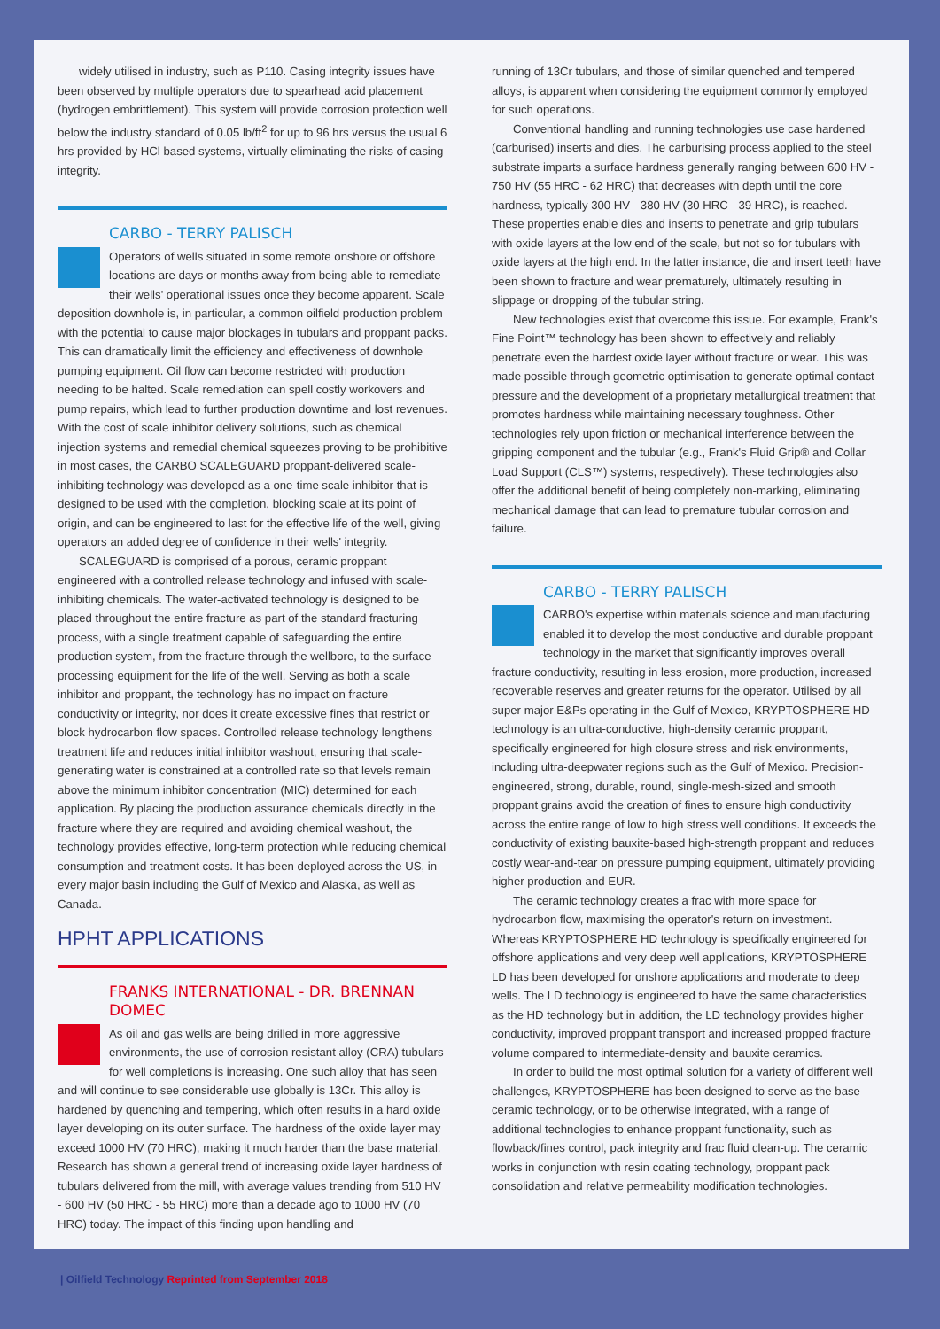widely utilised in industry, such as P110. Casing integrity issues have been observed by multiple operators due to spearhead acid placement (hydrogen embrittlement). This system will provide corrosion protection well below the industry standard of 0.05 lb/ft<sup>2</sup> for up to 96 hrs versus the usual 6 hrs provided by HCl based systems, virtually eliminating the risks of casing integrity.
CARBO - TERRY PALISCH
Operators of wells situated in some remote onshore or offshore locations are days or months away from being able to remediate their wells' operational issues once they become apparent. Scale deposition downhole is, in particular, a common oilfield production problem with the potential to cause major blockages in tubulars and proppant packs. This can dramatically limit the efficiency and effectiveness of downhole pumping equipment. Oil flow can become restricted with production needing to be halted. Scale remediation can spell costly workovers and pump repairs, which lead to further production downtime and lost revenues. With the cost of scale inhibitor delivery solutions, such as chemical injection systems and remedial chemical squeezes proving to be prohibitive in most cases, the CARBO SCALEGUARD proppant-delivered scale-inhibiting technology was developed as a one-time scale inhibitor that is designed to be used with the completion, blocking scale at its point of origin, and can be engineered to last for the effective life of the well, giving operators an added degree of confidence in their wells' integrity.
SCALEGUARD is comprised of a porous, ceramic proppant engineered with a controlled release technology and infused with scale-inhibiting chemicals. The water-activated technology is designed to be placed throughout the entire fracture as part of the standard fracturing process, with a single treatment capable of safeguarding the entire production system, from the fracture through the wellbore, to the surface processing equipment for the life of the well. Serving as both a scale inhibitor and proppant, the technology has no impact on fracture conductivity or integrity, nor does it create excessive fines that restrict or block hydrocarbon flow spaces. Controlled release technology lengthens treatment life and reduces initial inhibitor washout, ensuring that scale-generating water is constrained at a controlled rate so that levels remain above the minimum inhibitor concentration (MIC) determined for each application. By placing the production assurance chemicals directly in the fracture where they are required and avoiding chemical washout, the technology provides effective, long-term protection while reducing chemical consumption and treatment costs. It has been deployed across the US, in every major basin including the Gulf of Mexico and Alaska, as well as Canada.
HPHT APPLICATIONS
FRANKS INTERNATIONAL - DR. BRENNAN DOMEC
As oil and gas wells are being drilled in more aggressive environments, the use of corrosion resistant alloy (CRA) tubulars for well completions is increasing. One such alloy that has seen and will continue to see considerable use globally is 13Cr. This alloy is hardened by quenching and tempering, which often results in a hard oxide layer developing on its outer surface. The hardness of the oxide layer may exceed 1000 HV (70 HRC), making it much harder than the base material. Research has shown a general trend of increasing oxide layer hardness of tubulars delivered from the mill, with average values trending from 510 HV - 600 HV (50 HRC - 55 HRC) more than a decade ago to 1000 HV (70 HRC) today. The impact of this finding upon handling and
running of 13Cr tubulars, and those of similar quenched and tempered alloys, is apparent when considering the equipment commonly employed for such operations.
Conventional handling and running technologies use case hardened (carburised) inserts and dies. The carburising process applied to the steel substrate imparts a surface hardness generally ranging between 600 HV - 750 HV (55 HRC - 62 HRC) that decreases with depth until the core hardness, typically 300 HV - 380 HV (30 HRC - 39 HRC), is reached. These properties enable dies and inserts to penetrate and grip tubulars with oxide layers at the low end of the scale, but not so for tubulars with oxide layers at the high end. In the latter instance, die and insert teeth have been shown to fracture and wear prematurely, ultimately resulting in slippage or dropping of the tubular string.
New technologies exist that overcome this issue. For example, Frank's Fine Point™ technology has been shown to effectively and reliably penetrate even the hardest oxide layer without fracture or wear. This was made possible through geometric optimisation to generate optimal contact pressure and the development of a proprietary metallurgical treatment that promotes hardness while maintaining necessary toughness. Other technologies rely upon friction or mechanical interference between the gripping component and the tubular (e.g., Frank's Fluid Grip® and Collar Load Support (CLS™) systems, respectively). These technologies also offer the additional benefit of being completely non-marking, eliminating mechanical damage that can lead to premature tubular corrosion and failure.
CARBO - TERRY PALISCH
CARBO's expertise within materials science and manufacturing enabled it to develop the most conductive and durable proppant technology in the market that significantly improves overall fracture conductivity, resulting in less erosion, more production, increased recoverable reserves and greater returns for the operator. Utilised by all super major E&Ps operating in the Gulf of Mexico, KRYPTOSPHERE HD technology is an ultra-conductive, high-density ceramic proppant, specifically engineered for high closure stress and risk environments, including ultra-deepwater regions such as the Gulf of Mexico. Precision-engineered, strong, durable, round, single-mesh-sized and smooth proppant grains avoid the creation of fines to ensure high conductivity across the entire range of low to high stress well conditions. It exceeds the conductivity of existing bauxite-based high-strength proppant and reduces costly wear-and-tear on pressure pumping equipment, ultimately providing higher production and EUR.
The ceramic technology creates a frac with more space for hydrocarbon flow, maximising the operator's return on investment. Whereas KRYPTOSPHERE HD technology is specifically engineered for offshore applications and very deep well applications, KRYPTOSPHERE LD has been developed for onshore applications and moderate to deep wells. The LD technology is engineered to have the same characteristics as the HD technology but in addition, the LD technology provides higher conductivity, improved proppant transport and increased propped fracture volume compared to intermediate-density and bauxite ceramics.
In order to build the most optimal solution for a variety of different well challenges, KRYPTOSPHERE has been designed to serve as the base ceramic technology, or to be otherwise integrated, with a range of additional technologies to enhance proppant functionality, such as flowback/fines control, pack integrity and frac fluid clean-up. The ceramic works in conjunction with resin coating technology, proppant pack consolidation and relative permeability modification technologies.
| Oilfield Technology Reprinted from September 2018